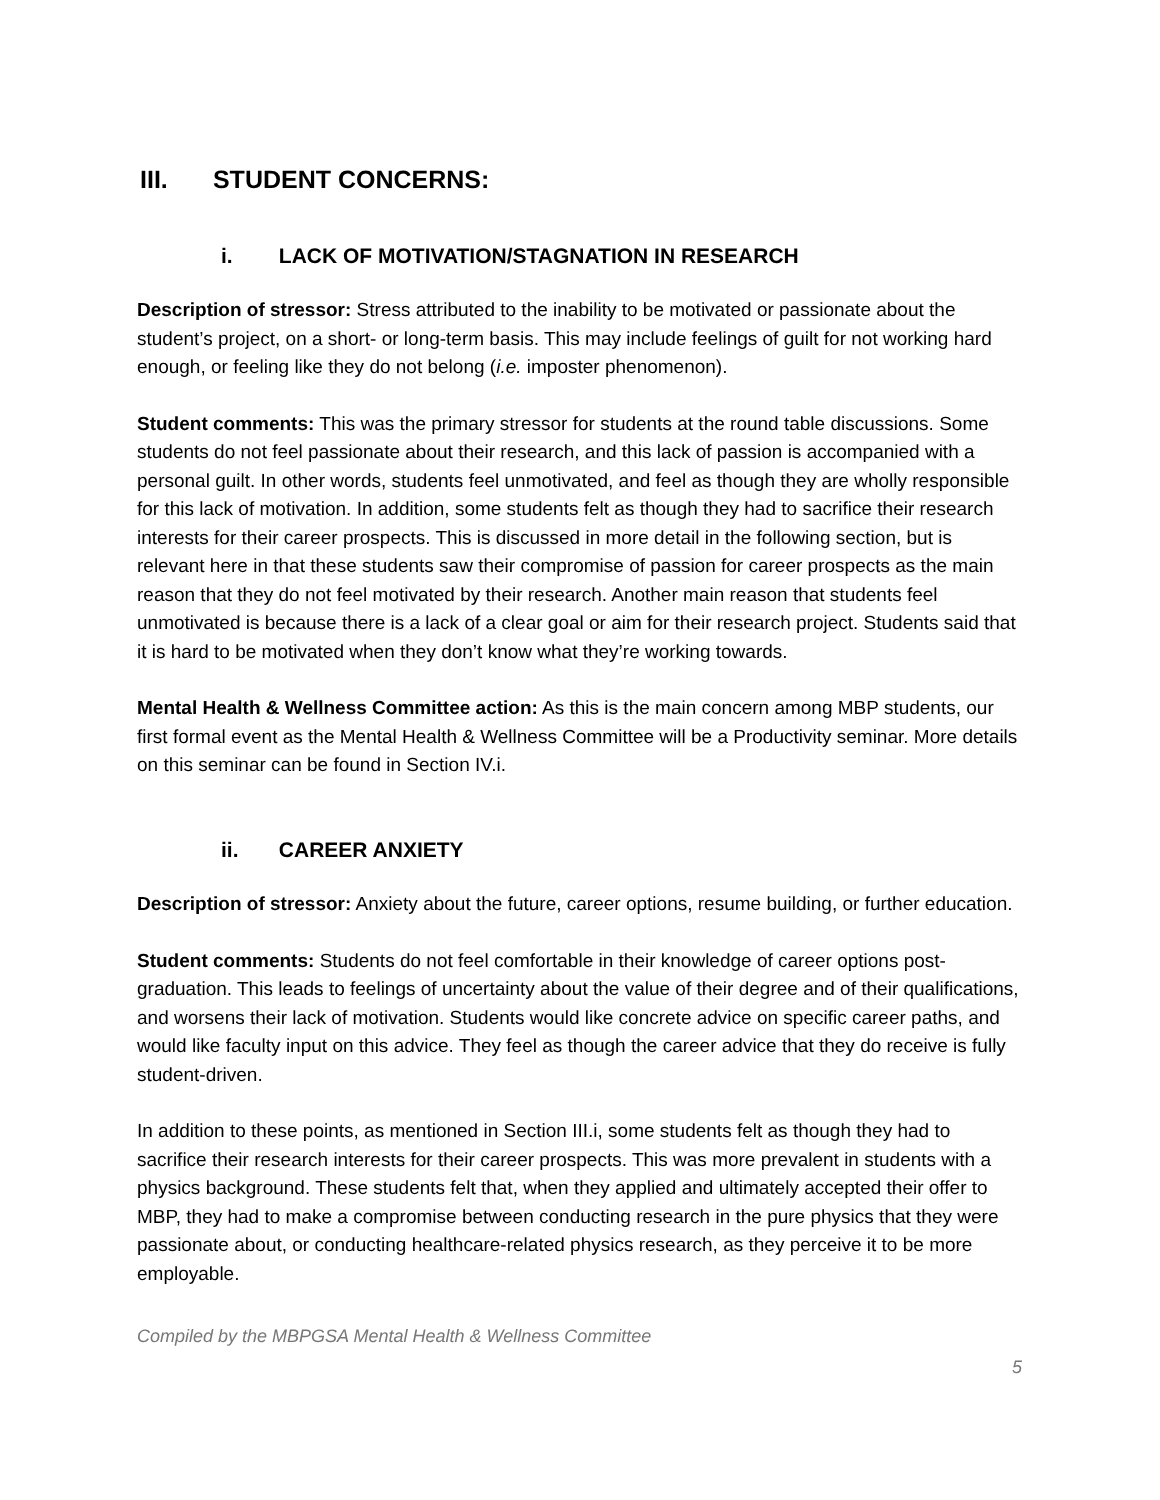III. STUDENT CONCERNS:
i. LACK OF MOTIVATION/STAGNATION IN RESEARCH
Description of stressor: Stress attributed to the inability to be motivated or passionate about the student’s project, on a short- or long-term basis. This may include feelings of guilt for not working hard enough, or feeling like they do not belong (i.e. imposter phenomenon).
Student comments: This was the primary stressor for students at the round table discussions. Some students do not feel passionate about their research, and this lack of passion is accompanied with a personal guilt. In other words, students feel unmotivated, and feel as though they are wholly responsible for this lack of motivation. In addition, some students felt as though they had to sacrifice their research interests for their career prospects. This is discussed in more detail in the following section, but is relevant here in that these students saw their compromise of passion for career prospects as the main reason that they do not feel motivated by their research. Another main reason that students feel unmotivated is because there is a lack of a clear goal or aim for their research project. Students said that it is hard to be motivated when they don’t know what they’re working towards.
Mental Health & Wellness Committee action: As this is the main concern among MBP students, our first formal event as the Mental Health & Wellness Committee will be a Productivity seminar. More details on this seminar can be found in Section IV.i.
ii. CAREER ANXIETY
Description of stressor: Anxiety about the future, career options, resume building, or further education.
Student comments: Students do not feel comfortable in their knowledge of career options post-graduation. This leads to feelings of uncertainty about the value of their degree and of their qualifications, and worsens their lack of motivation. Students would like concrete advice on specific career paths, and would like faculty input on this advice. They feel as though the career advice that they do receive is fully student-driven.
In addition to these points, as mentioned in Section III.i, some students felt as though they had to sacrifice their research interests for their career prospects. This was more prevalent in students with a physics background. These students felt that, when they applied and ultimately accepted their offer to MBP, they had to make a compromise between conducting research in the pure physics that they were passionate about, or conducting healthcare-related physics research, as they perceive it to be more employable.
Compiled by the MBPGSA Mental Health & Wellness Committee
5